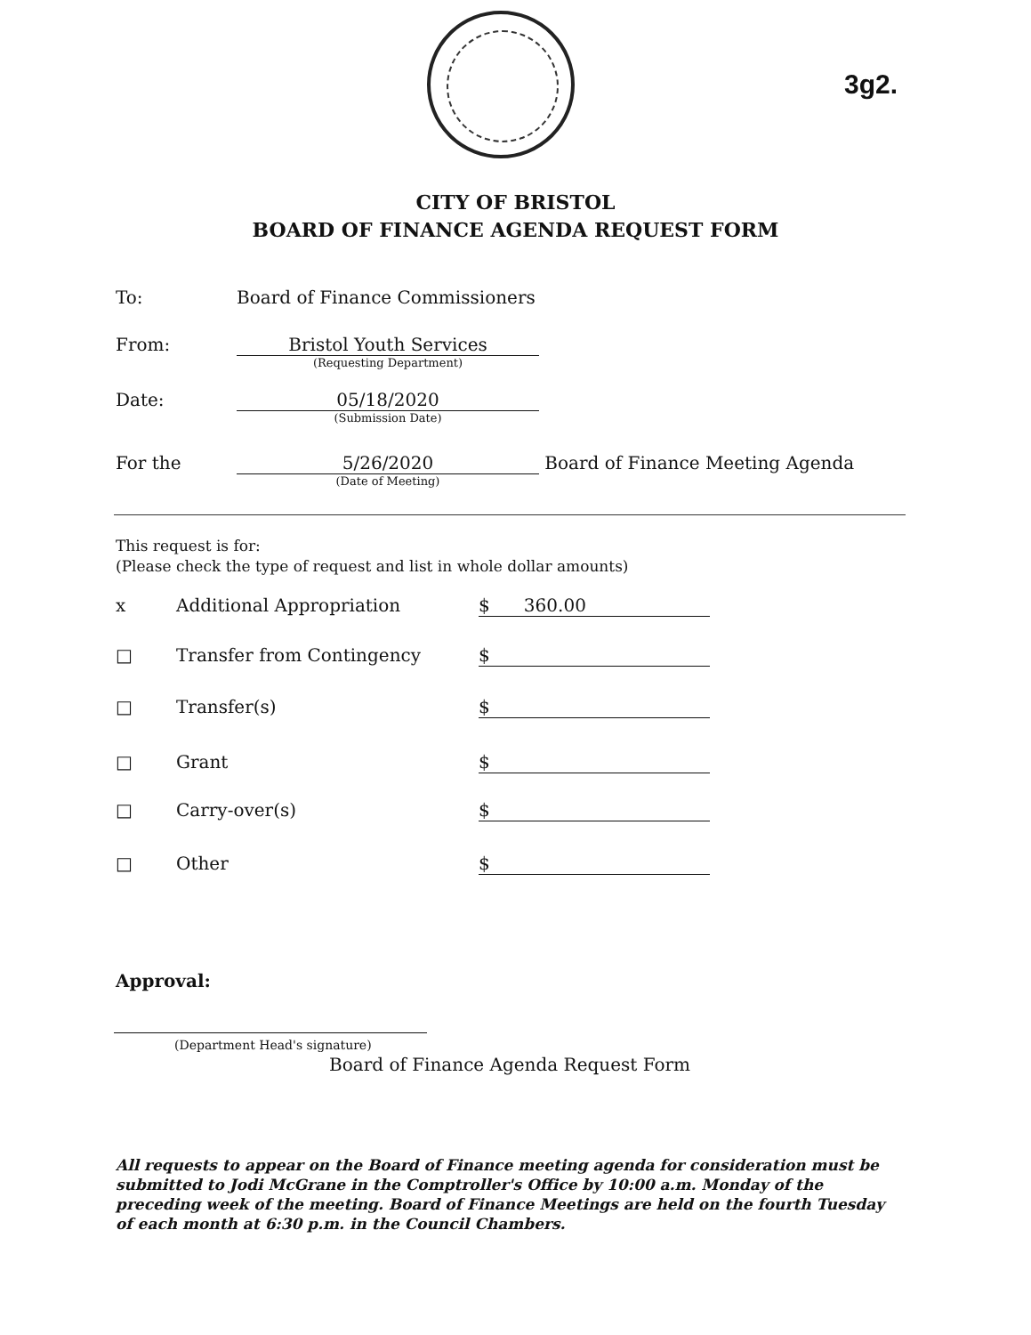3g2.
CITY OF BRISTOL
BOARD OF FINANCE AGENDA REQUEST FORM
To: Board of Finance Commissioners
From: Bristol Youth Services
(Requesting Department)
Date: 05/18/2020
(Submission Date)
For the 5/26/2020 Board of Finance Meeting Agenda
(Date of Meeting)
This request is for:
(Please check the type of request and list in whole dollar amounts)
x Additional Appropriation $ 360.00
□ Transfer from Contingency $
□ Transfer(s) $
□ Grant $
□ Carry-over(s) $
□ Other $
Approval:
(Department Head's signature)
Board of Finance Agenda Request Form
All requests to appear on the Board of Finance meeting agenda for consideration must be submitted to Jodi McGrane in the Comptroller's Office by 10:00 a.m. Monday of the preceding week of the meeting. Board of Finance Meetings are held on the fourth Tuesday of each month at 6:30 p.m. in the Council Chambers.